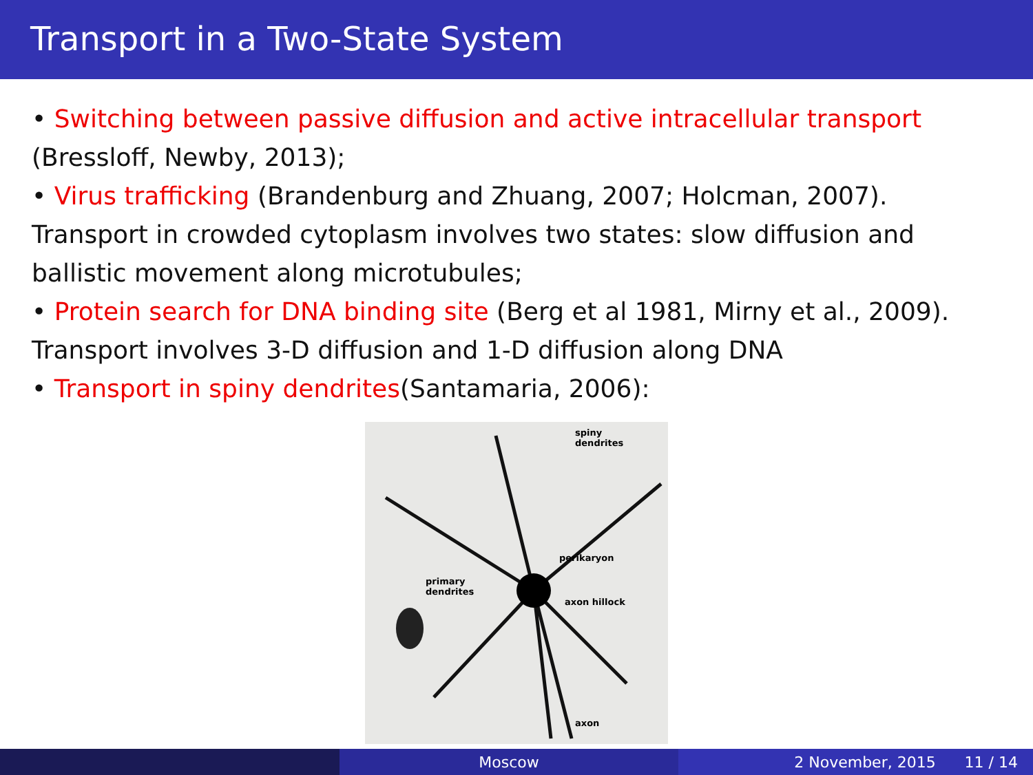Transport in a Two-State System
• Switching between passive diffusion and active intracellular transport (Bressloff, Newby, 2013);
• Virus trafficking (Brandenburg and Zhuang, 2007; Holcman, 2007). Transport in crowded cytoplasm involves two states: slow diffusion and ballistic movement along microtubules;
• Protein search for DNA binding site (Berg et al 1981, Mirny et al., 2009). Transport involves 3-D diffusion and 1-D diffusion along DNA
• Transport in spiny dendrites(Santamaria, 2006):
spiny
dendrites
perikaryon
primary
dendrites
axon hillock
axon
Moscow 2 November, 2015 11 / 14